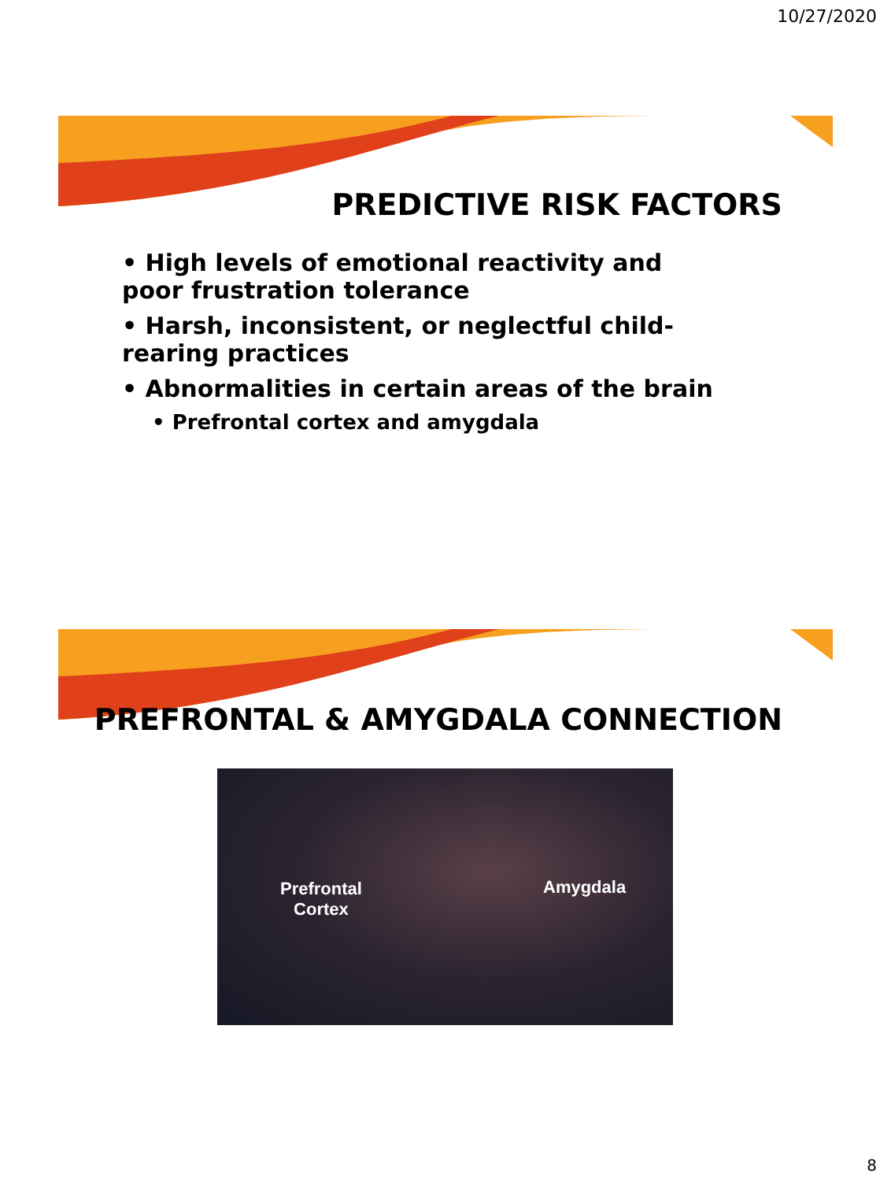10/27/2020
PREDICTIVE RISK FACTORS
• High levels of emotional reactivity and poor frustration tolerance
• Harsh, inconsistent, or neglectful child-rearing practices
• Abnormalities in certain areas of the brain
• Prefrontal cortex and amygdala
PREFRONTAL & AMYGDALA CONNECTION
Prefrontal
Cortex
Amygdala
8